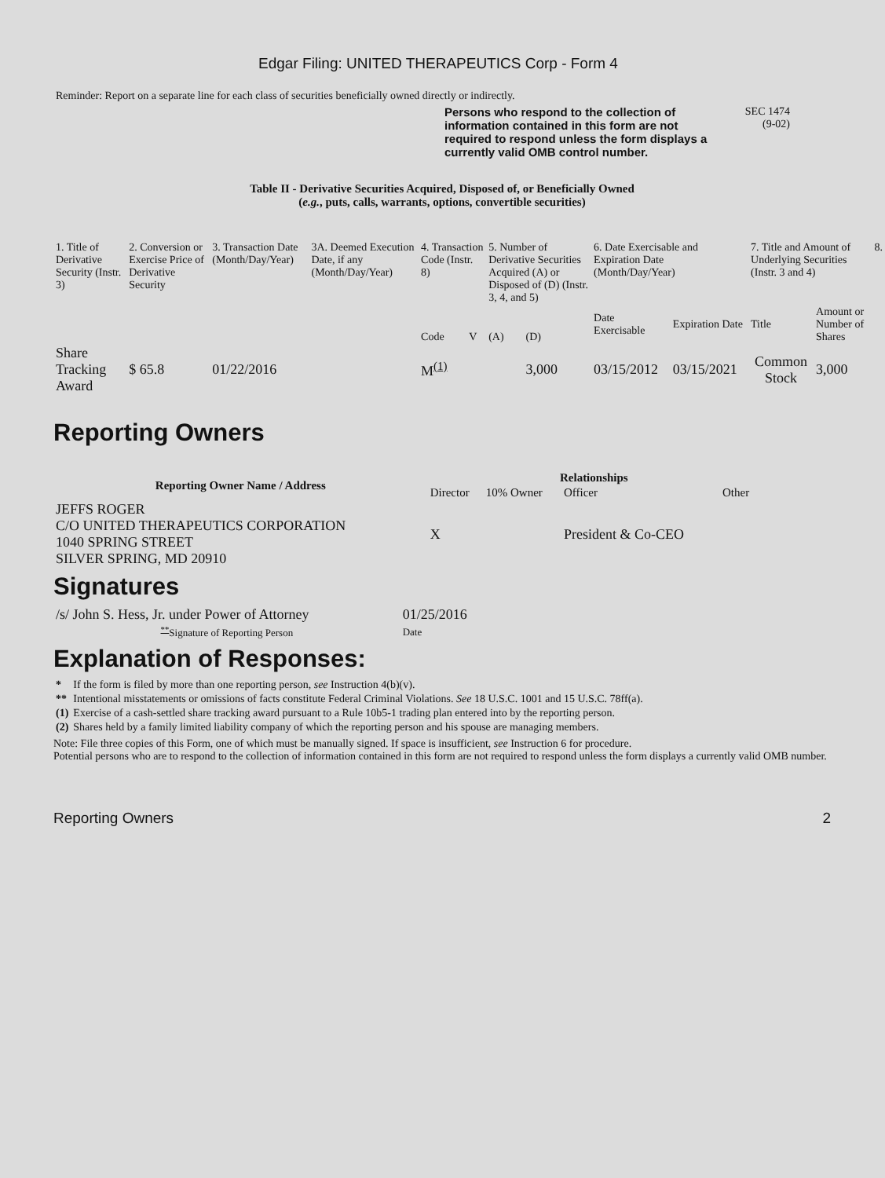Edgar Filing: UNITED THERAPEUTICS Corp - Form 4
Reminder: Report on a separate line for each class of securities beneficially owned directly or indirectly.
Persons who respond to the collection of information contained in this form are not required to respond unless the form displays a currently valid OMB control number.
SEC 1474
(9-02)
Table II - Derivative Securities Acquired, Disposed of, or Beneficially Owned
(e.g., puts, calls, warrants, options, convertible securities)
| 1. Title of Derivative Security (Instr. 3) | 2. Conversion or Exercise Price of Derivative Security | 3. Transaction Date (Month/Day/Year) | 3A. Deemed Execution Date, if any (Month/Day/Year) | 4. Transaction Code (Instr. 8) | | 5. Number of Derivative Securities Acquired (A) or Disposed of (D) (Instr. 3, 4, and 5) | | 6. Date Exercisable and Expiration Date (Month/Day/Year) | | 7. Title and Amount of Underlying Securities (Instr. 3 and 4) | | 8. |
| | | | | Code | V | (A) | (D) | Date Exercisable | Expiration Date | Title | Amount or Number of Shares | |
| Share Tracking Award | $ 65.8 | 01/22/2016 | | M<sup>(1)</sup> | | | 3,000 | 03/15/2012 | 03/15/2021 | Common Stock | 3,000 | |
Reporting Owners
| Reporting Owner Name / Address | Relationships | | | |
| --- | --- | --- | --- | --- |
| | Director | 10% Owner | Officer | Other |
| JEFFS ROGER C/O UNITED THERAPEUTICS CORPORATION 1040 SPRING STREET SILVER SPRING, MD 20910 | X | | President & Co-CEO | |
Signatures
| /s/ John S. Hess, Jr. under Power of Attorney | 01/25/2016 |
| <sup>**</sup> Signature of Reporting Person | Date |
Explanation of Responses:
| * | If the form is filed by more than one reporting person, see Instruction 4(b)(v). |
| ** | Intentional misstatements or omissions of facts constitute Federal Criminal Violations. See 18 U.S.C. 1001 and 15 U.S.C. 78ff(a). |
| (1) | Exercise of a cash-settled share tracking award pursuant to a Rule 10b5-1 trading plan entered into by the reporting person. |
| (2) | Shares held by a family limited liability company of which the reporting person and his spouse are managing members. |
Note: File three copies of this Form, one of which must be manually signed. If space is insufficient, see Instruction 6 for procedure.
Potential persons who are to respond to the collection of information contained in this form are not required to respond unless the form displays a currently valid OMB number.
Reporting Owners 2